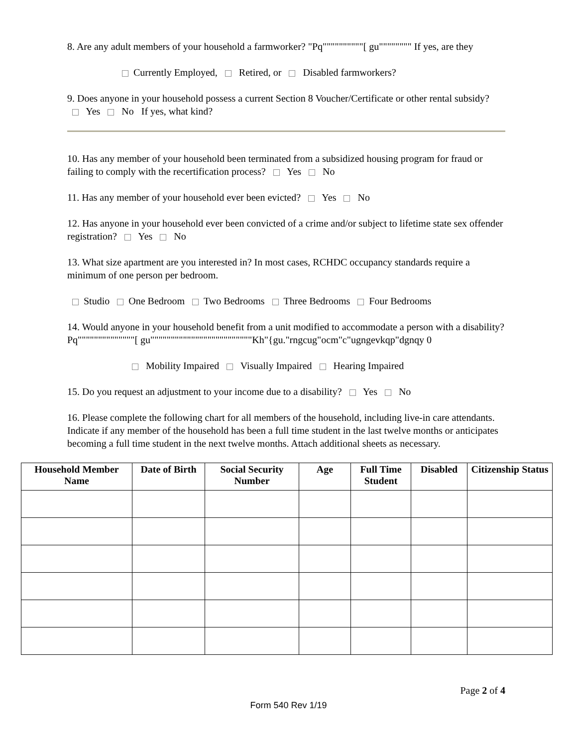8. Are any adult members of your household a farmworker? "Pq""""""""""[ gu"""""""" If yes, are they
Currently Employed, Retired, or Disabled farmworkers?
9. Does anyone in your household possess a current Section 8 Voucher/Certificate or other rental subsidy? Yes No If yes, what kind?
10. Has any member of your household been terminated from a subsidized housing program for fraud or failing to comply with the recertification process? Yes No
11. Has any member of your household ever been evicted? Yes No
12. Has anyone in your household ever been convicted of a crime and/or subject to lifetime state sex offender registration? Yes No
13. What size apartment are you interested in? In most cases, RCHDC occupancy standards require a minimum of one person per bedroom.
Studio One Bedroom Two Bedrooms Three Bedrooms Four Bedrooms
14. Would anyone in your household benefit from a unit modified to accommodate a person with a disability? Pq""""""""""""""[ gu"""""""""""""""""""""""""Kh"{gu."rngcug"ocm"c"ugngevkqp"dgnqy 0
Mobility Impaired Visually Impaired Hearing Impaired
15. Do you request an adjustment to your income due to a disability? Yes No
16. Please complete the following chart for all members of the household, including live-in care attendants. Indicate if any member of the household has been a full time student in the last twelve months or anticipates becoming a full time student in the next twelve months. Attach additional sheets as necessary.
| Household Member Name | Date of Birth | Social Security Number | Age | Full Time Student | Disabled | Citizenship Status |
| --- | --- | --- | --- | --- | --- | --- |
Page 2 of 4
Form 540 Rev 1/19